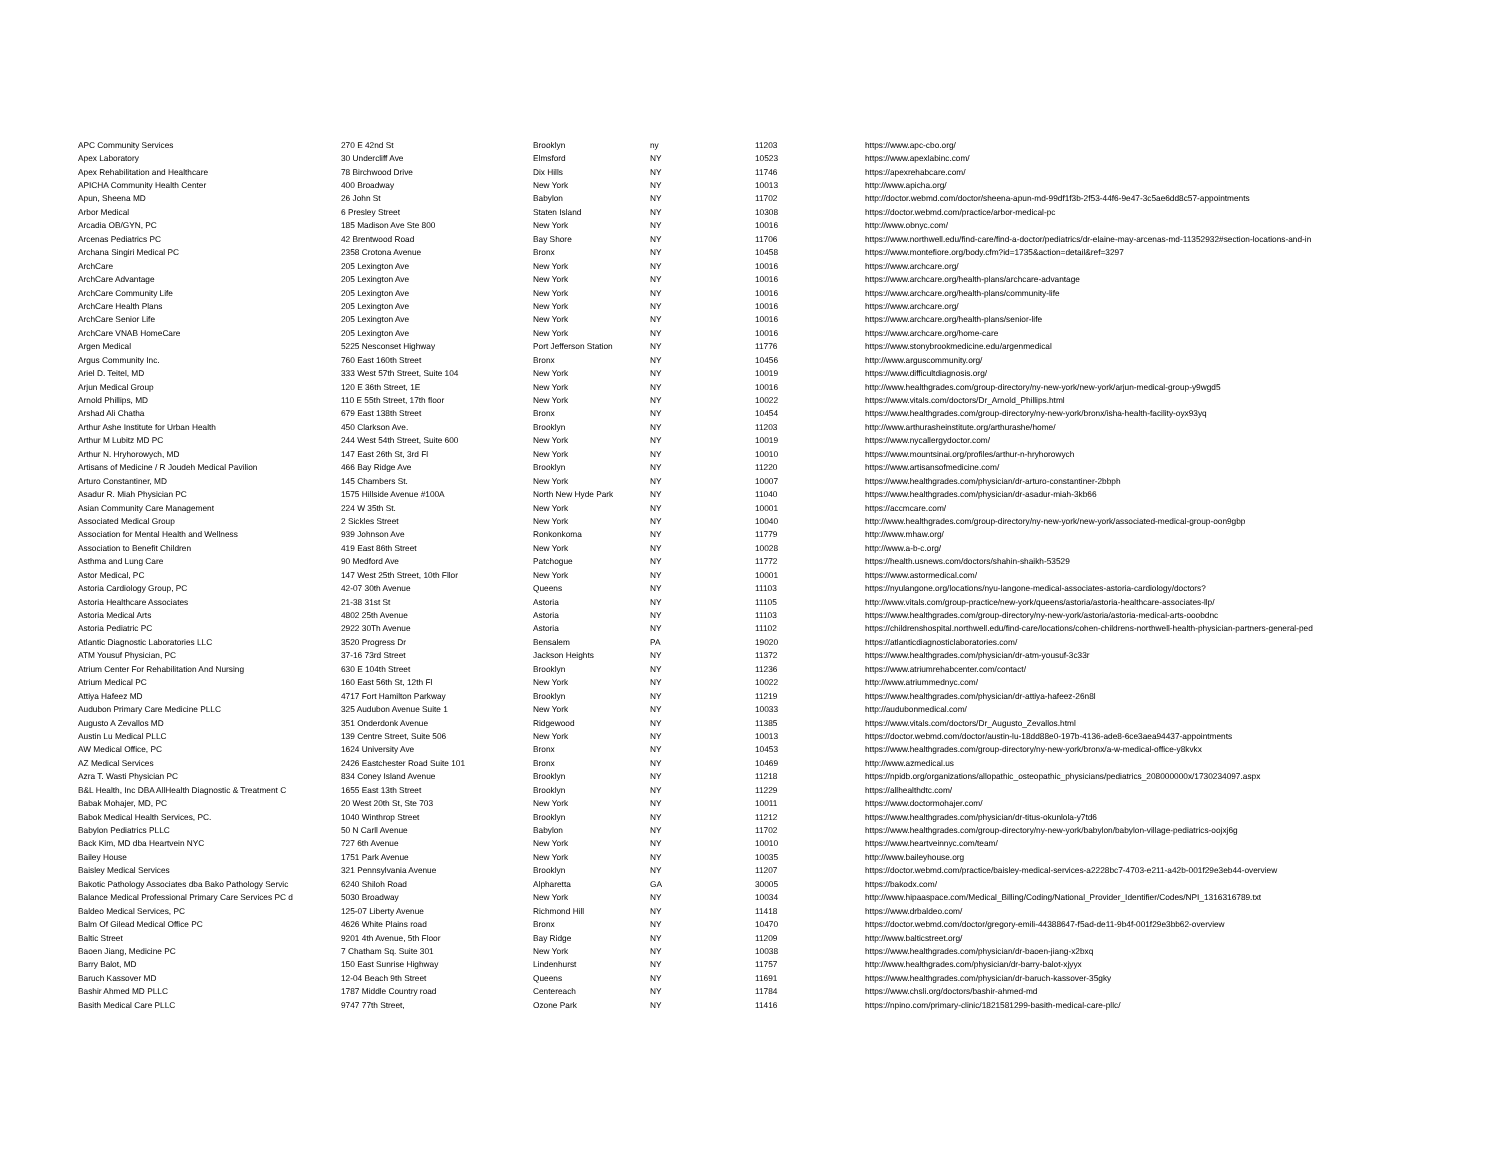| APC Community Services | 270 E 42nd St | Brooklyn | ny | 11203 | https://www.apc-cbo.org/ |
| Apex Laboratory | 30 Undercliff Ave | Elmsford | NY | 10523 | https://www.apexlabinc.com/ |
| Apex Rehabilitation and Healthcare | 78 Birchwood Drive | Dix Hills | NY | 11746 | https://apexrehabcare.com/ |
| APICHA Community Health Center | 400 Broadway | New York | NY | 10013 | http://www.apicha.org/ |
| Apun, Sheena MD | 26 John St | Babylon | NY | 11702 | http://doctor.webmd.com/doctor/sheena-apun-md-99df1f3b-2f53-44f6-9e47-3c5ae6dd8c57-appointments |
| Arbor Medical | 6 Presley Street | Staten Island | NY | 10308 | https://doctor.webmd.com/practice/arbor-medical-pc |
| Arcadia OB/GYN, PC | 185 Madison Ave Ste 800 | New York | NY | 10016 | http://www.obnyc.com/ |
| Arcenas Pediatrics PC | 42 Brentwood Road | Bay Shore | NY | 11706 | https://www.northwell.edu/find-care/find-a-doctor/pediatrics/dr-elaine-may-arcenas-md-11352932#section-locations-and-in |
| Archana Singiri Medical PC | 2358 Crotona Avenue | Bronx | NY | 10458 | https://www.montefiore.org/body.cfm?id=1735&action=detail&ref=3297 |
| ArchCare | 205 Lexington Ave | New York | NY | 10016 | https://www.archcare.org/ |
| ArchCare Advantage | 205 Lexington Ave | New York | NY | 10016 | https://www.archcare.org/health-plans/archcare-advantage |
| ArchCare Community Life | 205 Lexington Ave | New York | NY | 10016 | https://www.archcare.org/health-plans/community-life |
| ArchCare Health Plans | 205 Lexington Ave | New York | NY | 10016 | https://www.archcare.org/ |
| ArchCare Senior Life | 205 Lexington Ave | New York | NY | 10016 | https://www.archcare.org/health-plans/senior-life |
| ArchCare VNAB HomeCare | 205 Lexington Ave | New York | NY | 10016 | https://www.archcare.org/home-care |
| Argen Medical | 5225 Nesconset Highway | Port Jefferson Station | NY | 11776 | https://www.stonybrookmedicine.edu/argenmedical |
| Argus Community Inc. | 760 East 160th Street | Bronx | NY | 10456 | http://www.arguscommunity.org/ |
| Ariel D. Teitel, MD | 333 West 57th Street, Suite 104 | New York | NY | 10019 | https://www.difficultdiagnosis.org/ |
| Arjun Medical Group | 120 E 36th Street, 1E | New York | NY | 10016 | http://www.healthgrades.com/group-directory/ny-new-york/new-york/arjun-medical-group-y9wgd5 |
| Arnold Phillips, MD | 110 E 55th Street, 17th floor | New York | NY | 10022 | https://www.vitals.com/doctors/Dr_Arnold_Phillips.html |
| Arshad Ali Chatha | 679 East 138th Street | Bronx | NY | 10454 | https://www.healthgrades.com/group-directory/ny-new-york/bronx/isha-health-facility-oyx93yq |
| Arthur Ashe Institute for Urban Health | 450 Clarkson Ave. | Brooklyn | NY | 11203 | http://www.arthurasheinstitute.org/arthurashe/home/ |
| Arthur M Lubitz MD PC | 244 West 54th Street, Suite 600 | New York | NY | 10019 | https://www.nycallergydoctor.com/ |
| Arthur N. Hryhorowych, MD | 147 East 26th St, 3rd Fl | New York | NY | 10010 | https://www.mountsinai.org/profiles/arthur-n-hryhorowych |
| Artisans of Medicine / R Joudeh Medical Pavilion | 466 Bay Ridge Ave | Brooklyn | NY | 11220 | https://www.artisansofmedicine.com/ |
| Arturo Constantiner, MD | 145 Chambers St. | New York | NY | 10007 | https://www.healthgrades.com/physician/dr-arturo-constantiner-2bbph |
| Asadur R. Miah Physician PC | 1575 Hillside Avenue #100A | North New Hyde Park | NY | 11040 | https://www.healthgrades.com/physician/dr-asadur-miah-3kb66 |
| Asian Community Care Management | 224 W 35th St. | New York | NY | 10001 | https://accmcare.com/ |
| Associated Medical Group | 2 Sickles Street | New York | NY | 10040 | http://www.healthgrades.com/group-directory/ny-new-york/new-york/associated-medical-group-oon9gbp |
| Association for Mental Health and Wellness | 939 Johnson Ave | Ronkonkoma | NY | 11779 | http://www.mhaw.org/ |
| Association to Benefit Children | 419 East 86th Street | New York | NY | 10028 | http://www.a-b-c.org/ |
| Asthma and Lung Care | 90 Medford Ave | Patchogue | NY | 11772 | https://health.usnews.com/doctors/shahin-shaikh-53529 |
| Astor Medical, PC | 147 West 25th Street, 10th Fllor | New York | NY | 10001 | https://www.astormedical.com/ |
| Astoria Cardiology Group, PC | 42-07 30th Avenue | Queens | NY | 11103 | https://nyulangone.org/locations/nyu-langone-medical-associates-astoria-cardiology/doctors? |
| Astoria Healthcare Associates | 21-38 31st St | Astoria | NY | 11105 | http://www.vitals.com/group-practice/new-york/queens/astoria/astoria-healthcare-associates-llp/ |
| Astoria Medical Arts | 4802 25th Avenue | Astoria | NY | 11103 | https://www.healthgrades.com/group-directory/ny-new-york/astoria/astoria-medical-arts-ooobdnc |
| Astoria Pediatric PC | 2922 30Th Avenue | Astoria | NY | 11102 | https://childrenshospital.northwell.edu/find-care/locations/cohen-childrens-northwell-health-physician-partners-general-ped |
| Atlantic Diagnostic Laboratories LLC | 3520 Progress Dr | Bensalem | PA | 19020 | https://atlanticdiagnosticlaboratories.com/ |
| ATM Yousuf Physician, PC | 37-16 73rd Street | Jackson Heights | NY | 11372 | https://www.healthgrades.com/physician/dr-atm-yousuf-3c33r |
| Atrium Center For Rehabilitation And Nursing | 630 E 104th Street | Brooklyn | NY | 11236 | https://www.atriumrehabcenter.com/contact/ |
| Atrium Medical PC | 160 East 56th St, 12th Fl | New York | NY | 10022 | http://www.atriummednyc.com/ |
| Attiya Hafeez MD | 4717 Fort Hamilton Parkway | Brooklyn | NY | 11219 | https://www.healthgrades.com/physician/dr-attiya-hafeez-26n8l |
| Audubon Primary Care Medicine PLLC | 325 Audubon Avenue Suite 1 | New York | NY | 10033 | http://audubonmedical.com/ |
| Augusto A Zevallos MD | 351 Onderdonk Avenue | Ridgewood | NY | 11385 | https://www.vitals.com/doctors/Dr_Augusto_Zevallos.html |
| Austin Lu Medical PLLC | 139 Centre Street, Suite 506 | New York | NY | 10013 | https://doctor.webmd.com/doctor/austin-lu-18dd88e0-197b-4136-ade8-6ce3aea94437-appointments |
| AW Medical Office, PC | 1624 University Ave | Bronx | NY | 10453 | https://www.healthgrades.com/group-directory/ny-new-york/bronx/a-w-medical-office-y8kvkx |
| AZ Medical Services | 2426 Eastchester Road Suite 101 | Bronx | NY | 10469 | http://www.azmedical.us |
| Azra T. Wasti Physician PC | 834 Coney Island Avenue | Brooklyn | NY | 11218 | https://npidb.org/organizations/allopathic_osteopathic_physicians/pediatrics_208000000x/1730234097.aspx |
| B&L Health, Inc DBA AllHealth Diagnostic & Treatment C | 1655 East 13th Street | Brooklyn | NY | 11229 | https://allhealthdtc.com/ |
| Babak Mohajer, MD, PC | 20 West 20th St, Ste 703 | New York | NY | 10011 | https://www.doctormohajer.com/ |
| Babok Medical Health Services, PC. | 1040 Winthrop Street | Brooklyn | NY | 11212 | https://www.healthgrades.com/physician/dr-titus-okunlola-y7td6 |
| Babylon Pediatrics PLLC | 50 N Carll Avenue | Babylon | NY | 11702 | https://www.healthgrades.com/group-directory/ny-new-york/babylon/babylon-village-pediatrics-oojxj6g |
| Back Kim, MD dba Heartvein NYC | 727 6th Avenue | New York | NY | 10010 | https://www.heartveinnyc.com/team/ |
| Bailey House | 1751 Park Avenue | New York | NY | 10035 | http://www.baileyhouse.org |
| Baisley Medical Services | 321 Pennsylvania Avenue | Brooklyn | NY | 11207 | https://doctor.webmd.com/practice/baisley-medical-services-a2228bc7-4703-e211-a42b-001f29e3eb44-overview |
| Bakotic Pathology Associates dba Bako Pathology Servic | 6240 Shiloh Road | Alpharetta | GA | 30005 | https://bakodx.com/ |
| Balance Medical Professional Primary Care Services PC d | 5030 Broadway | New York | NY | 10034 | http://www.hipaaspace.com/Medical_Billing/Coding/National_Provider_Identifier/Codes/NPI_1316316789.txt |
| Baldeo Medical Services, PC | 125-07 Liberty Avenue | Richmond Hill | NY | 11418 | https://www.drbaldeo.com/ |
| Balm Of Gilead Medical Office PC | 4626 White Plains road | Bronx | NY | 10470 | https://doctor.webmd.com/doctor/gregory-emili-44388647-f5ad-de11-9b4f-001f29e3bb62-overview |
| Baltic Street | 9201 4th Avenue, 5th Floor | Bay Ridge | NY | 11209 | http://www.balticstreet.org/ |
| Baoen Jiang, Medicine PC | 7 Chatham Sq. Suite 301 | New York | NY | 10038 | https://www.healthgrades.com/physician/dr-baoen-jiang-x2bxq |
| Barry Balot, MD | 150 East Sunrise Highway | Lindenhurst | NY | 11757 | http://www.healthgrades.com/physician/dr-barry-balot-xjyyx |
| Baruch Kassover MD | 12-04 Beach 9th Street | Queens | NY | 11691 | https://www.healthgrades.com/physician/dr-baruch-kassover-35gky |
| Bashir Ahmed MD PLLC | 1787 Middle Country road | Centereach | NY | 11784 | https://www.chsli.org/doctors/bashir-ahmed-md |
| Basith Medical Care PLLC | 9747 77th Street, | Ozone Park | NY | 11416 | https://npino.com/primary-clinic/1821581299-basith-medical-care-pllc/ |